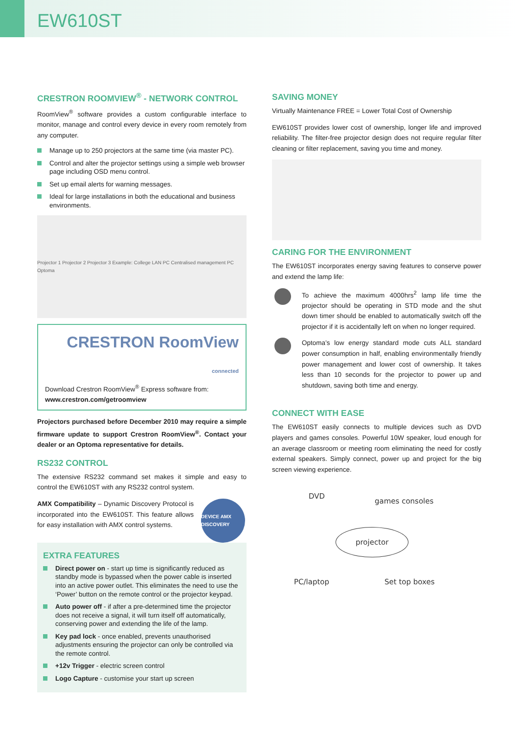EW610ST
CRESTRON ROOMVIEW<sup>®</sup> - NETWORK CONTROL
RoomView<sup>®</sup> software provides a custom configurable interface to monitor, manage and control every device in every room remotely from any computer.
Manage up to 250 projectors at the same time (via master PC).
Control and alter the projector settings using a simple web browser page including OSD menu control.
Set up email alerts for warning messages.
Ideal for large installations in both the educational and business environments.
Projector 1 Projector 2 Projector 3 Example: College LAN PC Centralised management PC Optoma
CRESTRON RoomView connected
Download Crestron RoomView<sup>®</sup> Express software from:
www.crestron.com/getroomview
Projectors purchased before December 2010 may require a simple firmware update to support Crestron RoomView<sup>®</sup>. Contact your dealer or an Optoma representative for details.
RS232 CONTROL
The extensive RS232 command set makes it simple and easy to control the EW610ST with any RS232 control system.
AMX Compatibility – Dynamic Discovery Protocol is incorporated into the EW610ST. This feature allows for easy installation with AMX control systems.
DEVICE AMX DISCOVERY
EXTRA FEATURES
Direct power on - start up time is significantly reduced as standby mode is bypassed when the power cable is inserted into an active power outlet. This eliminates the need to use the ‘Power’ button on the remote control or the projector keypad.
Auto power off - if after a pre-determined time the projector does not receive a signal, it will turn itself off automatically, conserving power and extending the life of the lamp.
Key pad lock - once enabled, prevents unauthorised adjustments ensuring the projector can only be controlled via the remote control.
+12v Trigger - electric screen control
Logo Capture - customise your start up screen
SAVING MONEY
Virtually Maintenance FREE = Lower Total Cost of Ownership
EW610ST provides lower cost of ownership, longer life and improved reliability. The filter-free projector design does not require regular filter cleaning or filter replacement, saving you time and money.
CARING FOR THE ENVIRONMENT
The EW610ST incorporates energy saving features to conserve power and extend the lamp life:
To achieve the maximum 4000hrs<sup>2</sup> lamp life time the projector should be operating in STD mode and the shut down timer should be enabled to automatically switch off the projector if it is accidentally left on when no longer required.
Optoma’s low energy standard mode cuts ALL standard power consumption in half, enabling environmentally friendly power management and lower cost of ownership. It takes less than 10 seconds for the projector to power up and shutdown, saving both time and energy.
CONNECT WITH EASE
The EW610ST easily connects to multiple devices such as DVD players and games consoles. Powerful 10W speaker, loud enough for an average classroom or meeting room eliminating the need for costly external speakers. Simply connect, power up and project for the big screen viewing experience.
DVD
games consoles
projector
PC/laptop Set top boxes